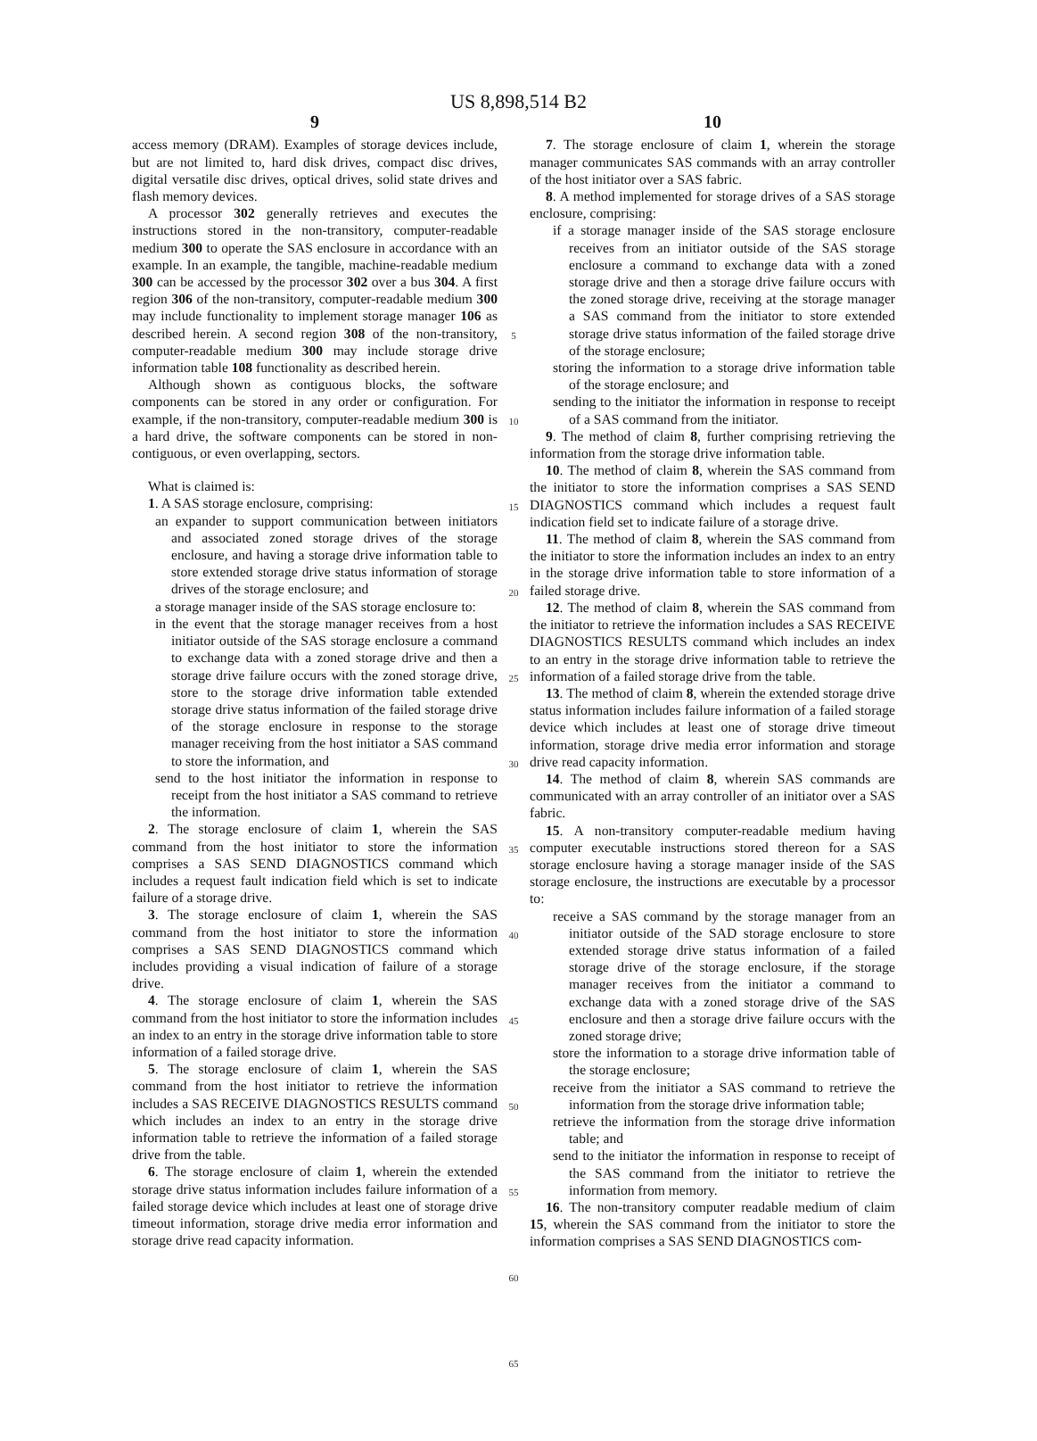US 8,898,514 B2
9
access memory (DRAM). Examples of storage devices include, but are not limited to, hard disk drives, compact disc drives, digital versatile disc drives, optical drives, solid state drives and flash memory devices.
A processor 302 generally retrieves and executes the instructions stored in the non-transitory, computer-readable medium 300 to operate the SAS enclosure in accordance with an example. In an example, the tangible, machine-readable medium 300 can be accessed by the processor 302 over a bus 304. A first region 306 of the non-transitory, computer-readable medium 300 may include functionality to implement storage manager 106 as described herein. A second region 308 of the non-transitory, computer-readable medium 300 may include storage drive information table 108 functionality as described herein.
Although shown as contiguous blocks, the software components can be stored in any order or configuration. For example, if the non-transitory, computer-readable medium 300 is a hard drive, the software components can be stored in non-contiguous, or even overlapping, sectors.
What is claimed is:
1. A SAS storage enclosure, comprising:
an expander to support communication between initiators and associated zoned storage drives of the storage enclosure, and having a storage drive information table to store extended storage drive status information of storage drives of the storage enclosure; and
a storage manager inside of the SAS storage enclosure to:
in the event that the storage manager receives from a host initiator outside of the SAS storage enclosure a command to exchange data with a zoned storage drive and then a storage drive failure occurs with the zoned storage drive, store to the storage drive information table extended storage drive status information of the failed storage drive of the storage enclosure in response to the storage manager receiving from the host initiator a SAS command to store the information, and
send to the host initiator the information in response to receipt from the host initiator a SAS command to retrieve the information.
2. The storage enclosure of claim 1, wherein the SAS command from the host initiator to store the information comprises a SAS SEND DIAGNOSTICS command which includes a request fault indication field which is set to indicate failure of a storage drive.
3. The storage enclosure of claim 1, wherein the SAS command from the host initiator to store the information comprises a SAS SEND DIAGNOSTICS command which includes providing a visual indication of failure of a storage drive.
4. The storage enclosure of claim 1, wherein the SAS command from the host initiator to store the information includes an index to an entry in the storage drive information table to store information of a failed storage drive.
5. The storage enclosure of claim 1, wherein the SAS command from the host initiator to retrieve the information includes a SAS RECEIVE DIAGNOSTICS RESULTS command which includes an index to an entry in the storage drive information table to retrieve the information of a failed storage drive from the table.
6. The storage enclosure of claim 1, wherein the extended storage drive status information includes failure information of a failed storage device which includes at least one of storage drive timeout information, storage drive media error information and storage drive read capacity information.
5
10
15
20
25
30
35
40
45
50
55
60
65
10
7. The storage enclosure of claim 1, wherein the storage manager communicates SAS commands with an array controller of the host initiator over a SAS fabric.
8. A method implemented for storage drives of a SAS storage enclosure, comprising:
if a storage manager inside of the SAS storage enclosure receives from an initiator outside of the SAS storage enclosure a command to exchange data with a zoned storage drive and then a storage drive failure occurs with the zoned storage drive, receiving at the storage manager a SAS command from the initiator to store extended storage drive status information of the failed storage drive of the storage enclosure;
storing the information to a storage drive information table of the storage enclosure; and
sending to the initiator the information in response to receipt of a SAS command from the initiator.
9. The method of claim 8, further comprising retrieving the information from the storage drive information table.
10. The method of claim 8, wherein the SAS command from the initiator to store the information comprises a SAS SEND DIAGNOSTICS command which includes a request fault indication field set to indicate failure of a storage drive.
11. The method of claim 8, wherein the SAS command from the initiator to store the information includes an index to an entry in the storage drive information table to store information of a failed storage drive.
12. The method of claim 8, wherein the SAS command from the initiator to retrieve the information includes a SAS RECEIVE DIAGNOSTICS RESULTS command which includes an index to an entry in the storage drive information table to retrieve the information of a failed storage drive from the table.
13. The method of claim 8, wherein the extended storage drive status information includes failure information of a failed storage device which includes at least one of storage drive timeout information, storage drive media error information and storage drive read capacity information.
14. The method of claim 8, wherein SAS commands are communicated with an array controller of an initiator over a SAS fabric.
15. A non-transitory computer-readable medium having computer executable instructions stored thereon for a SAS storage enclosure having a storage manager inside of the SAS storage enclosure, the instructions are executable by a processor to:
receive a SAS command by the storage manager from an initiator outside of the SAD storage enclosure to store extended storage drive status information of a failed storage drive of the storage enclosure, if the storage manager receives from the initiator a command to exchange data with a zoned storage drive of the SAS enclosure and then a storage drive failure occurs with the zoned storage drive;
store the information to a storage drive information table of the storage enclosure;
receive from the initiator a SAS command to retrieve the information from the storage drive information table;
retrieve the information from the storage drive information table; and
send to the initiator the information in response to receipt of the SAS command from the initiator to retrieve the information from memory.
16. The non-transitory computer readable medium of claim 15, wherein the SAS command from the initiator to store the information comprises a SAS SEND DIAGNOSTICS com-